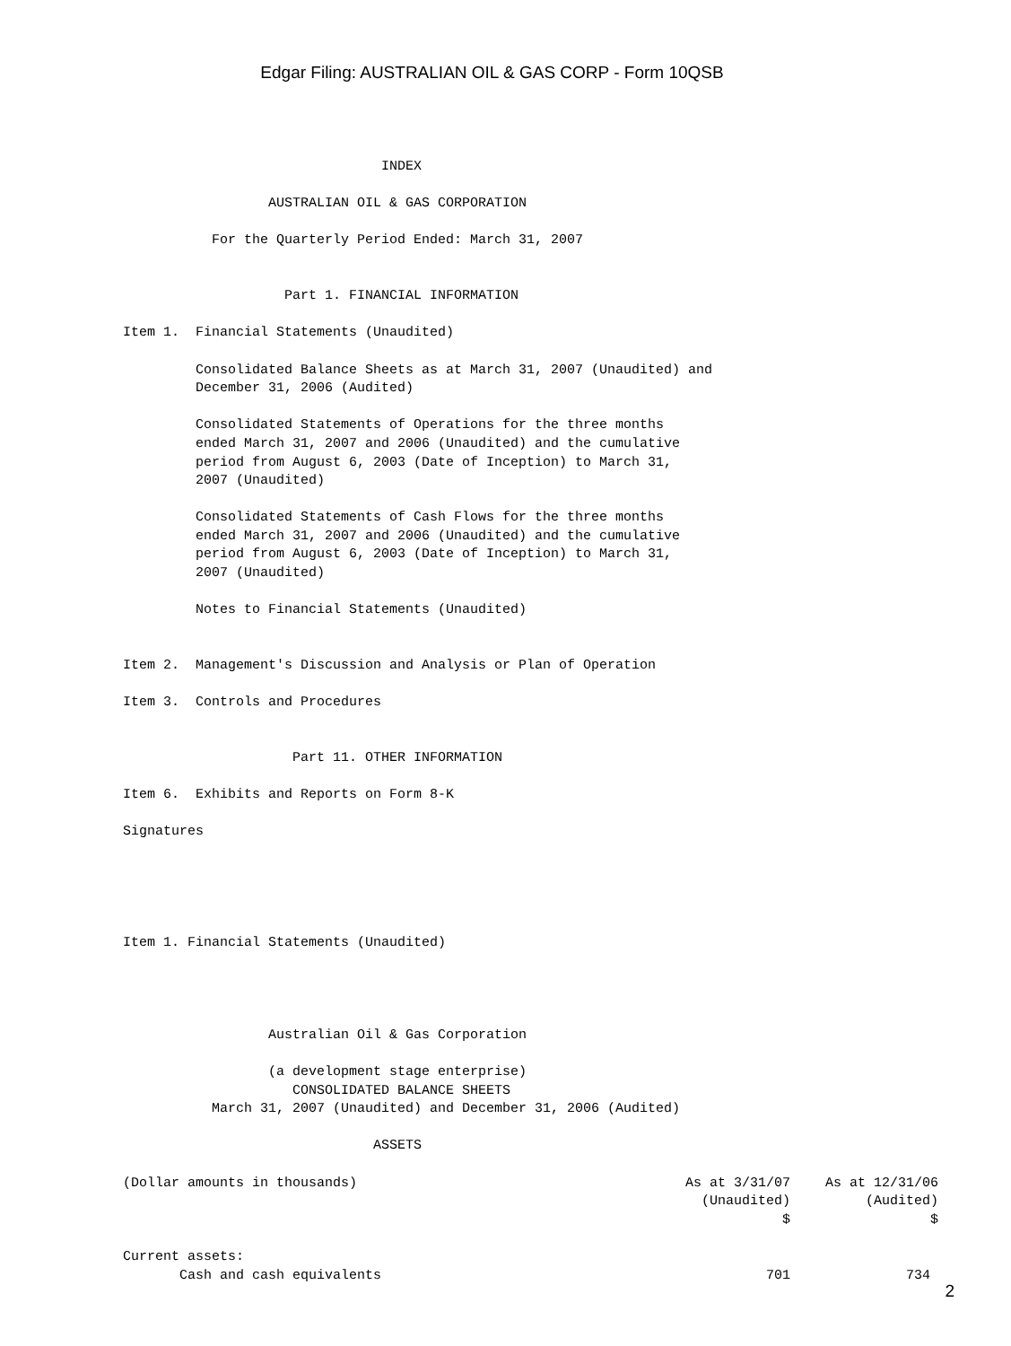Edgar Filing: AUSTRALIAN OIL & GAS CORP - Form 10QSB
INDEX AUSTRALIAN OIL & GAS CORPORATION For the Quarterly Period Ended: March 31, 2007 Part 1. FINANCIAL INFORMATION Item 1. Financial Statements (Unaudited) Consolidated Balance Sheets as at March 31, 2007 (Unaudited) and December 31, 2006 (Audited) Consolidated Statements of Operations for the three months ended March 31, 2007 and 2006 (Unaudited) and the cumulative period from August 6, 2003 (Date of Inception) to March 31, 2007 (Unaudited) Consolidated Statements of Cash Flows for the three months ended March 31, 2007 and 2006 (Unaudited) and the cumulative period from August 6, 2003 (Date of Inception) to March 31, 2007 (Unaudited) Notes to Financial Statements (Unaudited) Item 2. Management's Discussion and Analysis or Plan of Operation Item 3. Controls and Procedures Part 11. OTHER INFORMATION Item 6. Exhibits and Reports on Form 8-K Signatures Item 1. Financial Statements (Unaudited) Australian Oil & Gas Corporation (a development stage enterprise) CONSOLIDATED BALANCE SHEETS March 31, 2007 (Unaudited) and December 31, 2006 (Audited) ASSETS
| (Dollar amounts in thousands) | As at 3/31/07 (Unaudited) $ | As at 12/31/06 (Audited) $ |
| Current assets: Cash and cash equivalents | 701 | 734 |
2